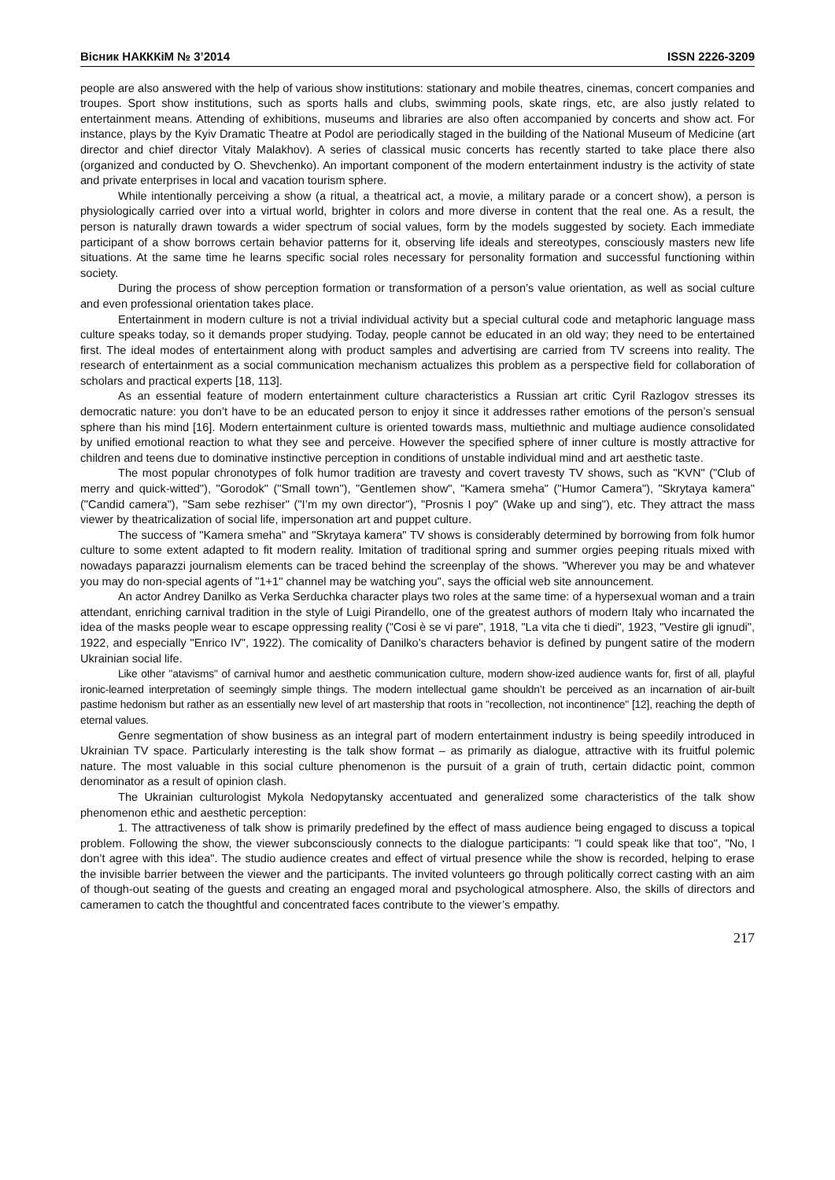Вісник НАКККіМ № 3’2014 ISSN 2226-3209
people are also answered with the help of various show institutions: stationary and mobile theatres, cinemas, concert companies and troupes. Sport show institutions, such as sports halls and clubs, swimming pools, skate rings, etc, are also justly related to entertainment means. Attending of exhibitions, museums and libraries are also often accompanied by concerts and show act. For instance, plays by the Kyiv Dramatic Theatre at Podol are periodically staged in the building of the National Museum of Medicine (art director and chief director Vitaly Malakhov). A series of classical music concerts has recently started to take place there also (organized and conducted by O. Shevchenko). An important component of the modern entertainment industry is the activity of state and private enterprises in local and vacation tourism sphere.
While intentionally perceiving a show (a ritual, a theatrical act, a movie, a military parade or a concert show), a person is physiologically carried over into a virtual world, brighter in colors and more diverse in content that the real one. As a result, the person is naturally drawn towards a wider spectrum of social values, form by the models suggested by society. Each immediate participant of a show borrows certain behavior patterns for it, observing life ideals and stereotypes, consciously masters new life situations. At the same time he learns specific social roles necessary for personality formation and successful functioning within society.
During the process of show perception formation or transformation of a person’s value orientation, as well as social culture and even professional orientation takes place.
Entertainment in modern culture is not a trivial individual activity but a special cultural code and metaphoric language mass culture speaks today, so it demands proper studying. Today, people cannot be educated in an old way; they need to be entertained first. The ideal modes of entertainment along with product samples and advertising are carried from TV screens into reality. The research of entertainment as a social communication mechanism actualizes this problem as a perspective field for collaboration of scholars and practical experts [18, 113].
As an essential feature of modern entertainment culture characteristics a Russian art critic Cyril Razlogov stresses its democratic nature: you don’t have to be an educated person to enjoy it since it addresses rather emotions of the person’s sensual sphere than his mind [16]. Modern entertainment culture is oriented towards mass, multiethnic and multiage audience consolidated by unified emotional reaction to what they see and perceive. However the specified sphere of inner culture is mostly attractive for children and teens due to dominative instinctive perception in conditions of unstable individual mind and art aesthetic taste.
The most popular chronotypes of folk humor tradition are travesty and covert travesty TV shows, such as "KVN" ("Club of merry and quick-witted"), "Gorodok" ("Small town"), "Gentlemen show", "Kamera smeha" ("Humor Camera"), "Skrytaya kamera" ("Candid camera"), "Sam sebe rezhiser" ("I’m my own director"), "Prosnis I poy" (Wake up and sing"), etc. They attract the mass viewer by theatricalization of social life, impersonation art and puppet culture.
The success of "Kamera smeha" and "Skrytaya kamera" TV shows is considerably determined by borrowing from folk humor culture to some extent adapted to fit modern reality. Imitation of traditional spring and summer orgies peeping rituals mixed with nowadays paparazzi journalism elements can be traced behind the screenplay of the shows. "Wherever you may be and whatever you may do non-special agents of "1+1" channel may be watching you", says the official web site announcement.
An actor Andrey Danilko as Verka Serduchka character plays two roles at the same time: of a hypersexual woman and a train attendant, enriching carnival tradition in the style of Luigi Pirandello, one of the greatest authors of modern Italy who incarnated the idea of the masks people wear to escape oppressing reality ("Cosi è se vi pare", 1918, "La vita che ti diedi", 1923, "Vestire gli ignudi", 1922, and especially "Enrico IV", 1922). The comicality of Danilko’s characters behavior is defined by pungent satire of the modern Ukrainian social life.
Like other "atavisms" of carnival humor and aesthetic communication culture, modern show-ized audience wants for, first of all, playful ironic-learned interpretation of seemingly simple things. The modern intellectual game shouldn’t be perceived as an incarnation of air-built pastime hedonism but rather as an essentially new level of art mastership that roots in "recollection, not incontinence" [12], reaching the depth of eternal values.
Genre segmentation of show business as an integral part of modern entertainment industry is being speedily introduced in Ukrainian TV space. Particularly interesting is the talk show format – as primarily as dialogue, attractive with its fruitful polemic nature. The most valuable in this social culture phenomenon is the pursuit of a grain of truth, certain didactic point, common denominator as a result of opinion clash.
The Ukrainian culturologist Mykola Nedopytansky accentuated and generalized some characteristics of the talk show phenomenon ethic and aesthetic perception:
1. The attractiveness of talk show is primarily predefined by the effect of mass audience being engaged to discuss a topical problem. Following the show, the viewer subconsciously connects to the dialogue participants: "I could speak like that too", "No, I don’t agree with this idea". The studio audience creates and effect of virtual presence while the show is recorded, helping to erase the invisible barrier between the viewer and the participants. The invited volunteers go through politically correct casting with an aim of though-out seating of the guests and creating an engaged moral and psychological atmosphere. Also, the skills of directors and cameramen to catch the thoughtful and concentrated faces contribute to the viewer’s empathy.
217